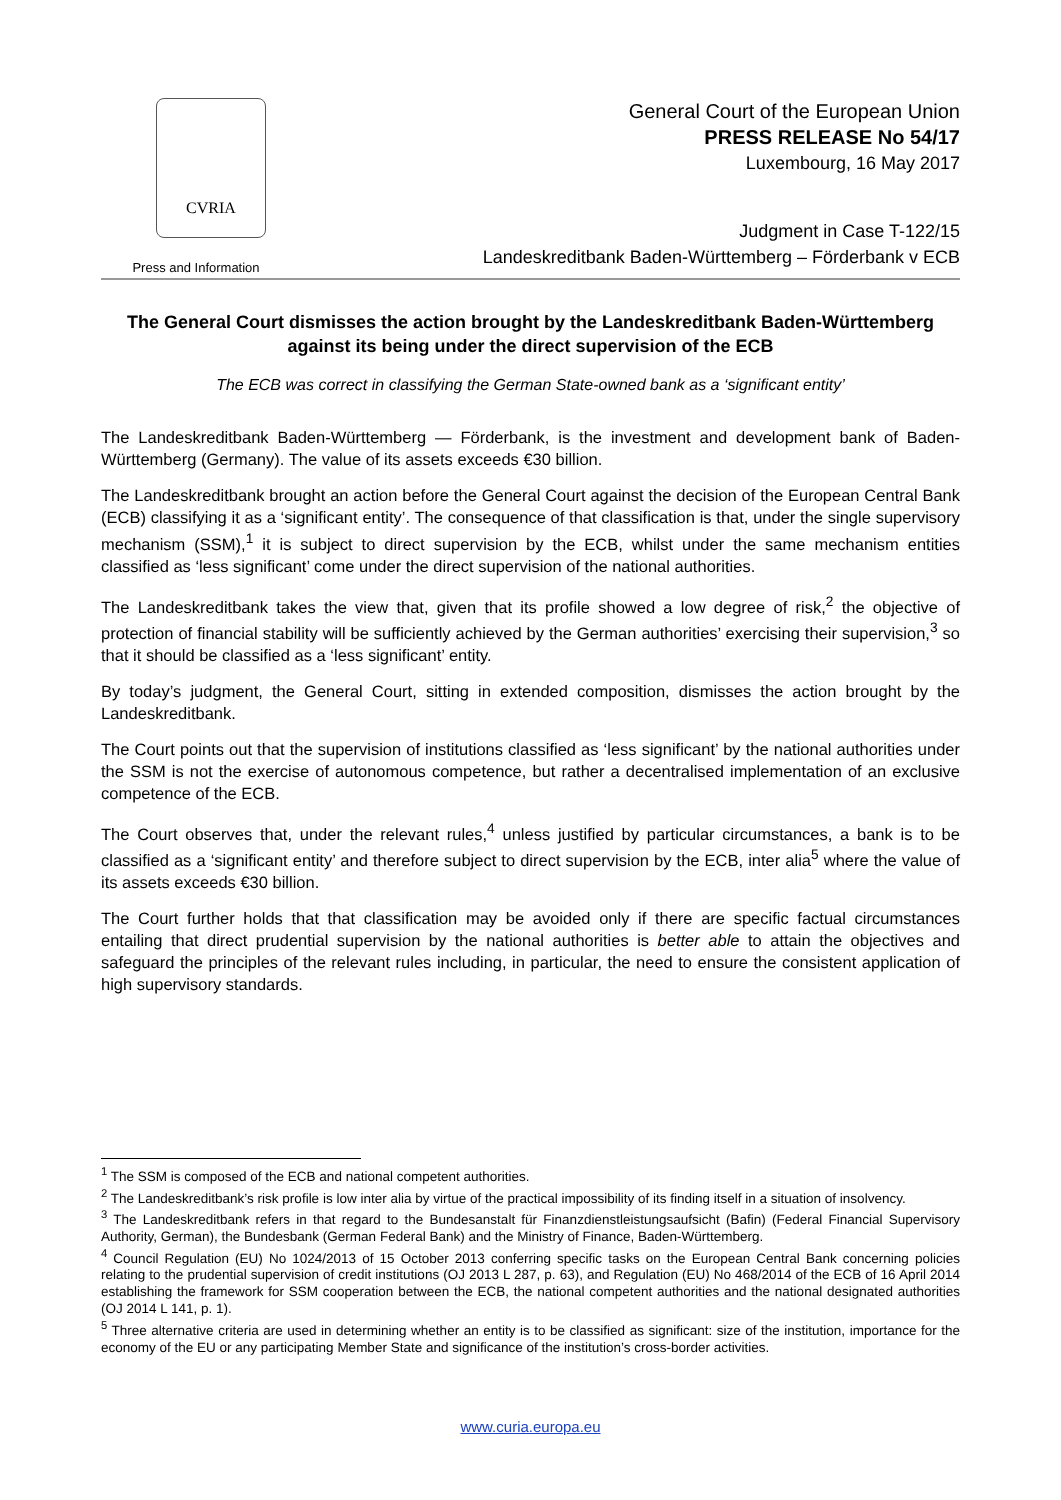CVRIA
Press and Information
General Court of the European Union
PRESS RELEASE No 54/17
Luxembourg, 16 May 2017
Judgment in Case T-122/15
Landeskreditbank Baden-Württemberg – Förderbank v ECB
The General Court dismisses the action brought by the Landeskreditbank Baden-Württemberg against its being under the direct supervision of the ECB
The ECB was correct in classifying the German State-owned bank as a ‘significant entity’
The Landeskreditbank Baden-Württemberg — Förderbank, is the investment and development bank of Baden-Württemberg (Germany). The value of its assets exceeds €30 billion.
The Landeskreditbank brought an action before the General Court against the decision of the European Central Bank (ECB) classifying it as a ‘significant entity’. The consequence of that classification is that, under the single supervisory mechanism (SSM),<sup>1</sup> it is subject to direct supervision by the ECB, whilst under the same mechanism entities classified as ‘less significant’ come under the direct supervision of the national authorities.
The Landeskreditbank takes the view that, given that its profile showed a low degree of risk,<sup>2</sup> the objective of protection of financial stability will be sufficiently achieved by the German authorities’ exercising their supervision,<sup>3</sup> so that it should be classified as a ‘less significant’ entity.
By today’s judgment, the General Court, sitting in extended composition, dismisses the action brought by the Landeskreditbank.
The Court points out that the supervision of institutions classified as ‘less significant’ by the national authorities under the SSM is not the exercise of autonomous competence, but rather a decentralised implementation of an exclusive competence of the ECB.
The Court observes that, under the relevant rules,<sup>4</sup> unless justified by particular circumstances, a bank is to be classified as a ‘significant entity’ and therefore subject to direct supervision by the ECB, inter alia<sup>5</sup> where the value of its assets exceeds €30 billion.
The Court further holds that that classification may be avoided only if there are specific factual circumstances entailing that direct prudential supervision by the national authorities is better able to attain the objectives and safeguard the principles of the relevant rules including, in particular, the need to ensure the consistent application of high supervisory standards.
<sup>1</sup> The SSM is composed of the ECB and national competent authorities.
<sup>2</sup> The Landeskreditbank’s risk profile is low inter alia by virtue of the practical impossibility of its finding itself in a situation of insolvency.
<sup>3</sup> The Landeskreditbank refers in that regard to the Bundesanstalt für Finanzdienstleistungsaufsicht (Bafin) (Federal Financial Supervisory Authority, German), the Bundesbank (German Federal Bank) and the Ministry of Finance, Baden-Württemberg.
<sup>4</sup> Council Regulation (EU) No 1024/2013 of 15 October 2013 conferring specific tasks on the European Central Bank concerning policies relating to the prudential supervision of credit institutions (OJ 2013 L 287, p. 63), and Regulation (EU) No 468/2014 of the ECB of 16 April 2014 establishing the framework for SSM cooperation between the ECB, the national competent authorities and the national designated authorities (OJ 2014 L 141, p. 1).
<sup>5</sup> Three alternative criteria are used in determining whether an entity is to be classified as significant: size of the institution, importance for the economy of the EU or any participating Member State and significance of the institution’s cross-border activities.
www.curia.europa.eu